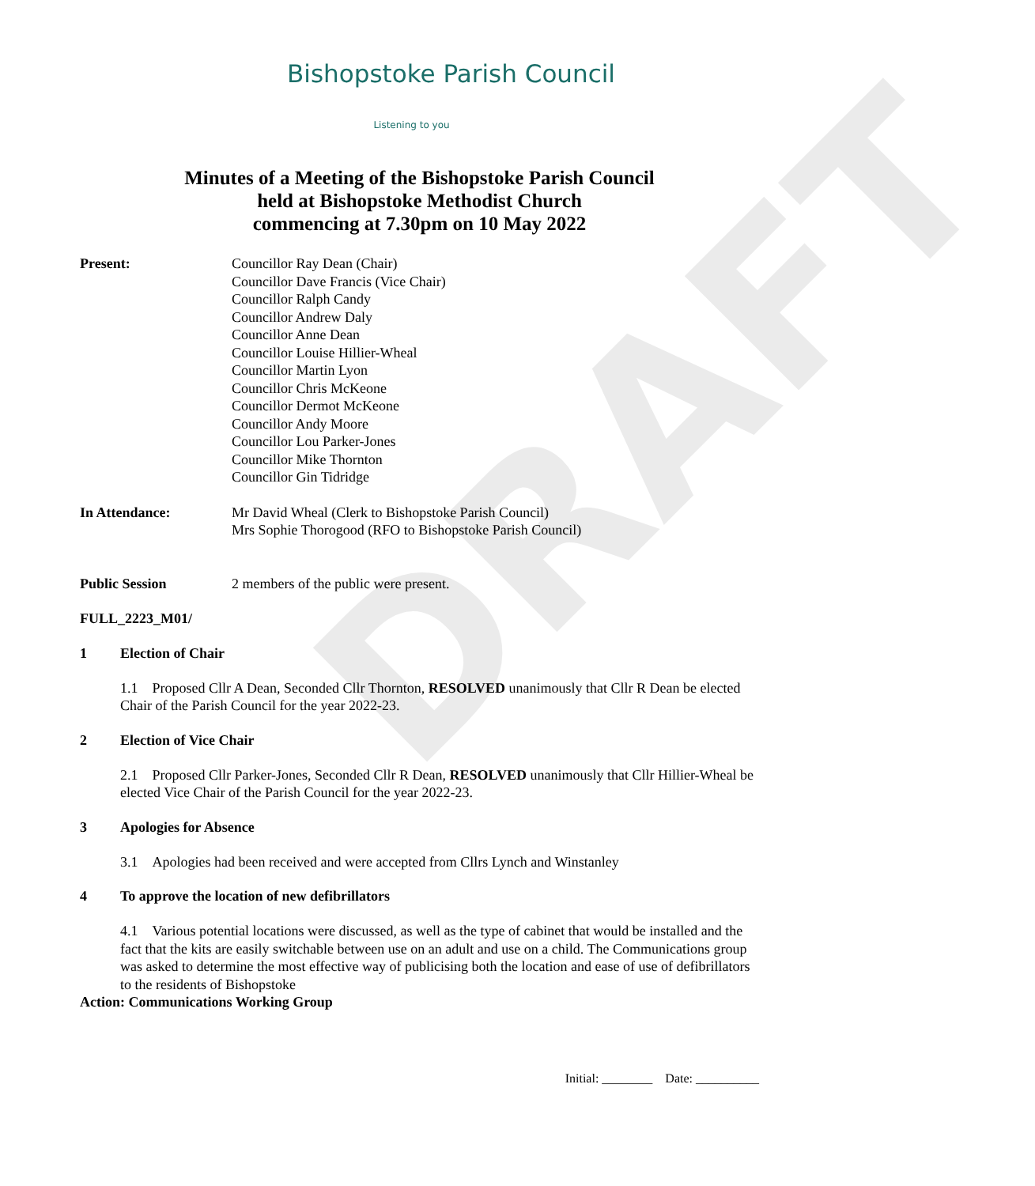DRAFT
Bishopstoke Parish Council
Listening to you
Minutes of a Meeting of the Bishopstoke Parish Council
held at Bishopstoke Methodist Church
commencing at 7.30pm on 10 May 2022
Present: Councillor Ray Dean (Chair)
Councillor Dave Francis (Vice Chair)
Councillor Ralph Candy
Councillor Andrew Daly
Councillor Anne Dean
Councillor Louise Hillier-Wheal
Councillor Martin Lyon
Councillor Chris McKeone
Councillor Dermot McKeone
Councillor Andy Moore
Councillor Lou Parker-Jones
Councillor Mike Thornton
Councillor Gin Tidridge
In Attendance: Mr David Wheal (Clerk to Bishopstoke Parish Council)
Mrs Sophie Thorogood (RFO to Bishopstoke Parish Council)
Public Session 2 members of the public were present.
FULL_2223_M01/
1 Election of Chair
1.1 Proposed Cllr A Dean, Seconded Cllr Thornton, RESOLVED unanimously that Cllr R Dean be elected Chair of the Parish Council for the year 2022-23.
2 Election of Vice Chair
2.1 Proposed Cllr Parker-Jones, Seconded Cllr R Dean, RESOLVED unanimously that Cllr Hillier-Wheal be elected Vice Chair of the Parish Council for the year 2022-23.
3 Apologies for Absence
3.1 Apologies had been received and were accepted from Cllrs Lynch and Winstanley
4 To approve the location of new defibrillators
4.1 Various potential locations were discussed, as well as the type of cabinet that would be installed and the fact that the kits are easily switchable between use on an adult and use on a child. The Communications group was asked to determine the most effective way of publicising both the location and ease of use of defibrillators to the residents of Bishopstoke
Action: Communications Working Group
Initial: ________ Date: __________